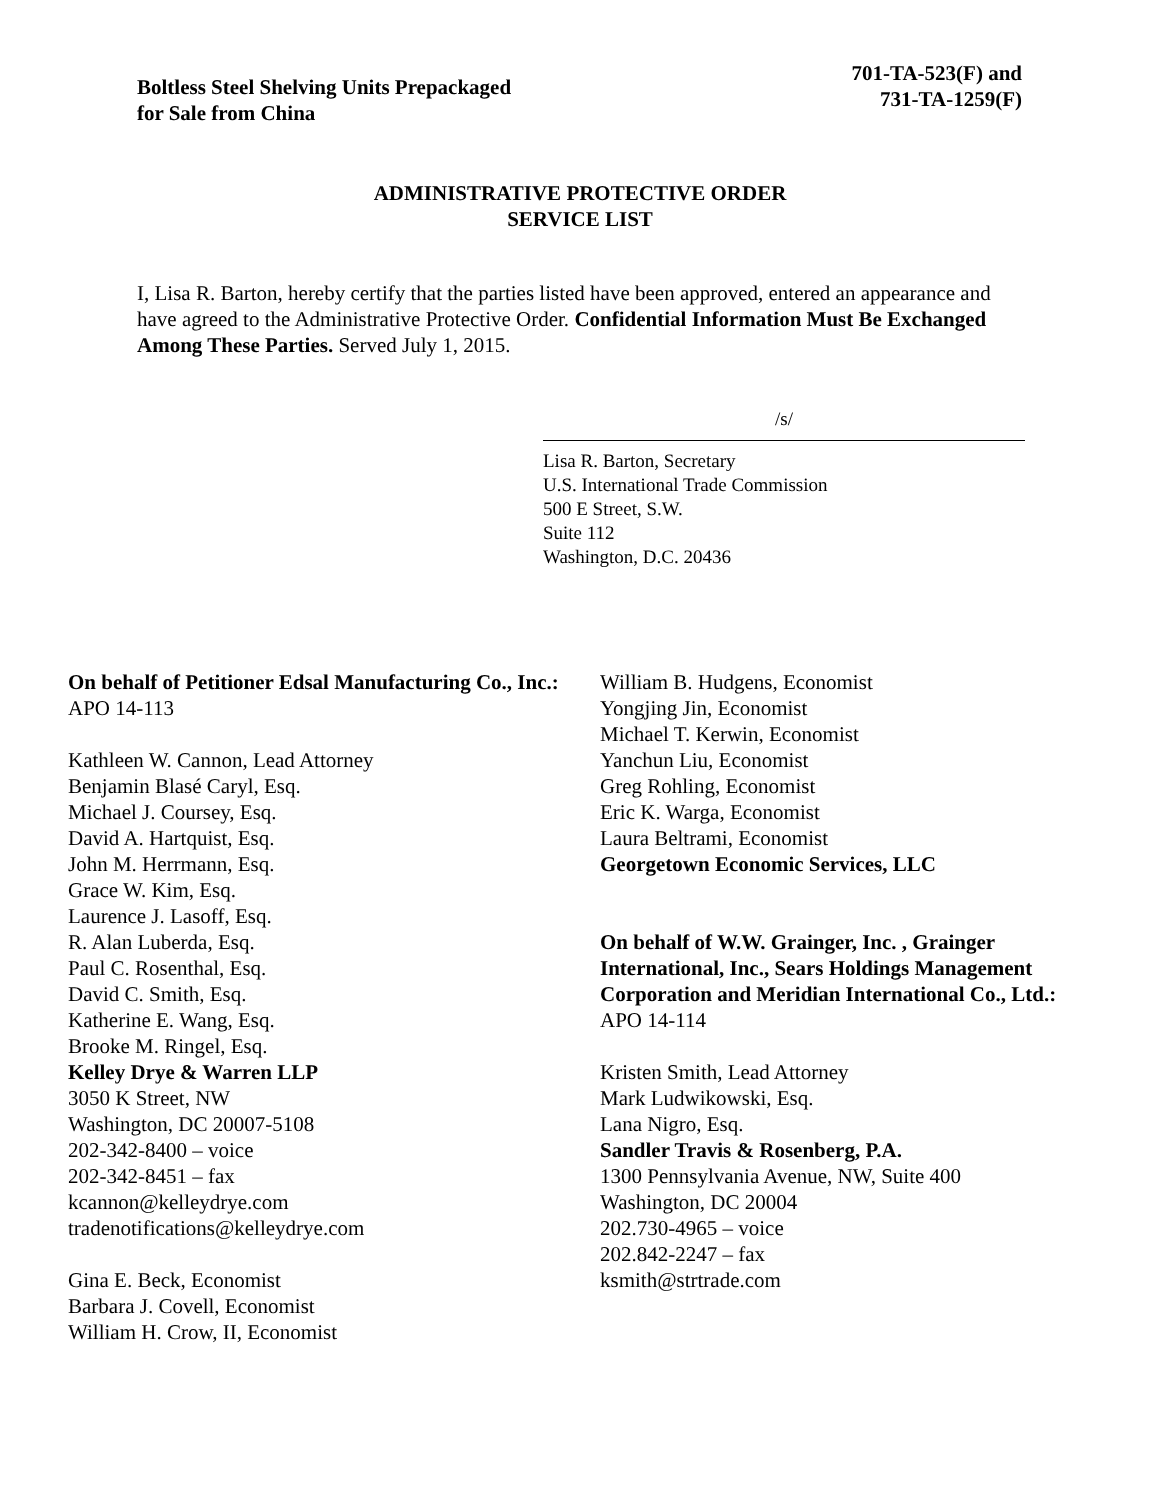Boltless Steel Shelving Units Prepackaged
for Sale from China
701-TA-523(F) and
731-TA-1259(F)
ADMINISTRATIVE PROTECTIVE ORDER
SERVICE LIST
I, Lisa R. Barton, hereby certify that the parties listed have been approved, entered an appearance and have agreed to the Administrative Protective Order. Confidential Information Must Be Exchanged Among These Parties. Served July 1, 2015.
/s/
Lisa R. Barton, Secretary
U.S. International Trade Commission
500 E Street, S.W.
Suite 112
Washington, D.C. 20436
On behalf of Petitioner Edsal Manufacturing Co., Inc.:
APO 14-113
Kathleen W. Cannon, Lead Attorney
Benjamin Blasé Caryl, Esq.
Michael J. Coursey, Esq.
David A. Hartquist, Esq.
John M. Herrmann, Esq.
Grace W. Kim, Esq.
Laurence J. Lasoff, Esq.
R. Alan Luberda, Esq.
Paul C. Rosenthal, Esq.
David C. Smith, Esq.
Katherine E. Wang, Esq.
Brooke M. Ringel, Esq.
Kelley Drye & Warren LLP
3050 K Street, NW
Washington, DC 20007-5108
202-342-8400 – voice
202-342-8451 – fax
kcannon@kelleydrye.com
tradenotifications@kelleydrye.com
Gina E. Beck, Economist
Barbara J. Covell, Economist
William H. Crow, II, Economist
William B. Hudgens, Economist
Yongjing Jin, Economist
Michael T. Kerwin, Economist
Yanchun Liu, Economist
Greg Rohling, Economist
Eric K. Warga, Economist
Laura Beltrami, Economist
Georgetown Economic Services, LLC
On behalf of W.W. Grainger, Inc. , Grainger International, Inc., Sears Holdings Management Corporation and Meridian International Co., Ltd.:
APO 14-114
Kristen Smith, Lead Attorney
Mark Ludwikowski, Esq.
Lana Nigro, Esq.
Sandler Travis & Rosenberg, P.A.
1300 Pennsylvania Avenue, NW, Suite 400
Washington, DC 20004
202.730-4965 – voice
202.842-2247 – fax
ksmith@strtrade.com